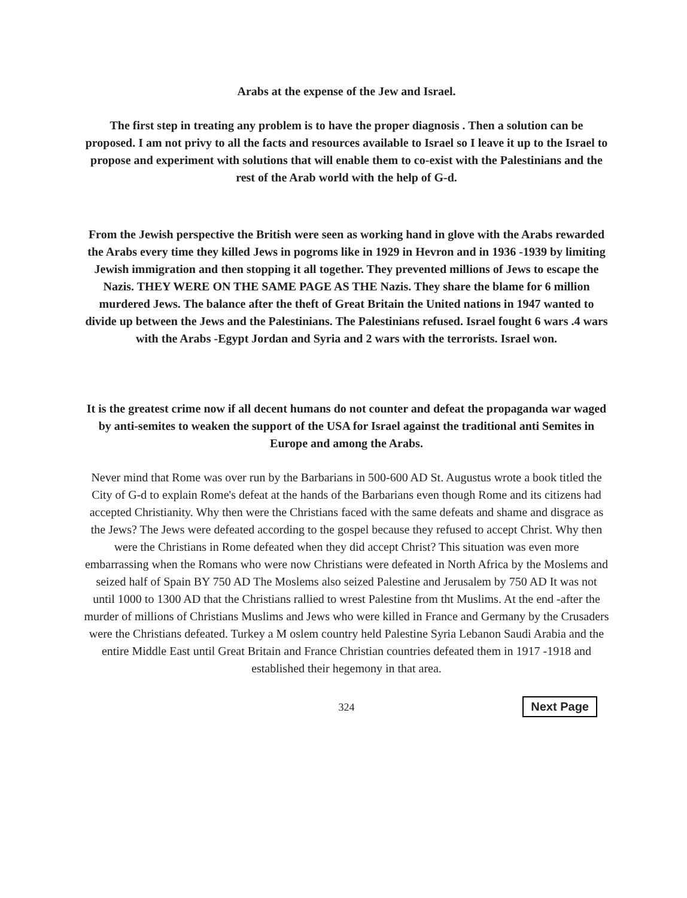Arabs at the expense of the Jew and Israel.
The first step in treating any problem is to have the proper diagnosis . Then a solution can be proposed. I am not privy to all the facts and resources available to Israel so I leave it up to the Israel to propose and experiment with solutions that will enable them to co-exist with the Palestinians and the rest of the Arab world with the help of G-d.
From the Jewish perspective the British were seen as working hand in glove with the Arabs rewarded the Arabs every time they killed Jews in pogroms like in 1929 in Hevron and in 1936 -1939 by limiting Jewish immigration and then stopping it all together. They prevented millions of Jews to escape the Nazis. THEY WERE ON THE SAME PAGE AS THE Nazis. They share the blame for 6 million murdered Jews. The balance after the theft of Great Britain the United nations in 1947 wanted to divide up between the Jews and the Palestinians. The Palestinians refused. Israel fought 6 wars .4 wars with the Arabs -Egypt Jordan and Syria and 2 wars with the terrorists. Israel won.
It is the greatest crime now if all decent humans do not counter and defeat the propaganda war waged by anti-semites to weaken the support of the USA for Israel against the traditional anti Semites in Europe and among the Arabs.
Never mind that Rome was over run by the Barbarians in 500-600 AD St. Augustus wrote a book titled the City of G-d to explain Rome's defeat at the hands of the Barbarians even though Rome and its citizens had accepted Christianity. Why then were the Christians faced with the same defeats and shame and disgrace as the Jews? The Jews were defeated according to the gospel because they refused to accept Christ. Why then were the Christians in Rome defeated when they did accept Christ? This situation was even more embarrassing when the Romans who were now Christians were defeated in North Africa by the Moslems and seized half of Spain BY 750 AD The Moslems also seized Palestine and Jerusalem by 750 AD It was not until 1000 to 1300 AD that the Christians rallied to wrest Palestine from tht Muslims. At the end -after the murder of millions of Christians Muslims and Jews who were killed in France and Germany by the Crusaders were the Christians defeated. Turkey a M oslem country held Palestine Syria Lebanon Saudi Arabia and the entire Middle East until Great Britain and France Christian countries defeated them in 1917 -1918 and established their hegemony in that area.
324 Next Page